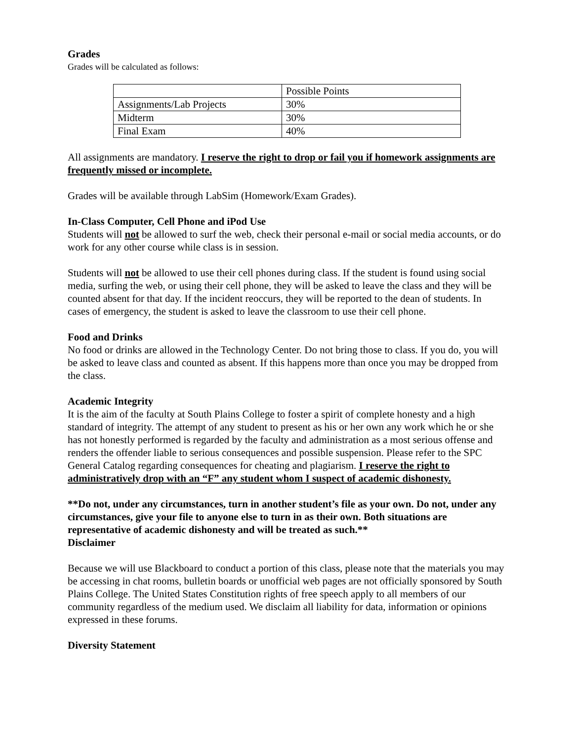Grades
Grades will be calculated as follows:
| | Possible Points |
| Assignments/Lab Projects | 30% |
| Midterm | 30% |
| Final Exam | 40% |
All assignments are mandatory. I reserve the right to drop or fail you if homework assignments are frequently missed or incomplete.
Grades will be available through LabSim (Homework/Exam Grades).
In-Class Computer, Cell Phone and iPod Use
Students will not be allowed to surf the web, check their personal e-mail or social media accounts, or do work for any other course while class is in session.
Students will not be allowed to use their cell phones during class. If the student is found using social media, surfing the web, or using their cell phone, they will be asked to leave the class and they will be counted absent for that day. If the incident reoccurs, they will be reported to the dean of students. In cases of emergency, the student is asked to leave the classroom to use their cell phone.
Food and Drinks
No food or drinks are allowed in the Technology Center. Do not bring those to class. If you do, you will be asked to leave class and counted as absent. If this happens more than once you may be dropped from the class.
Academic Integrity
It is the aim of the faculty at South Plains College to foster a spirit of complete honesty and a high standard of integrity. The attempt of any student to present as his or her own any work which he or she has not honestly performed is regarded by the faculty and administration as a most serious offense and renders the offender liable to serious consequences and possible suspension. Please refer to the SPC General Catalog regarding consequences for cheating and plagiarism. I reserve the right to administratively drop with an “F” any student whom I suspect of academic dishonesty.
**Do not, under any circumstances, turn in another student’s file as your own. Do not, under any circumstances, give your file to anyone else to turn in as their own. Both situations are representative of academic dishonesty and will be treated as such.**
Disclaimer
Because we will use Blackboard to conduct a portion of this class, please note that the materials you may be accessing in chat rooms, bulletin boards or unofficial web pages are not officially sponsored by South Plains College. The United States Constitution rights of free speech apply to all members of our community regardless of the medium used. We disclaim all liability for data, information or opinions expressed in these forums.
Diversity Statement